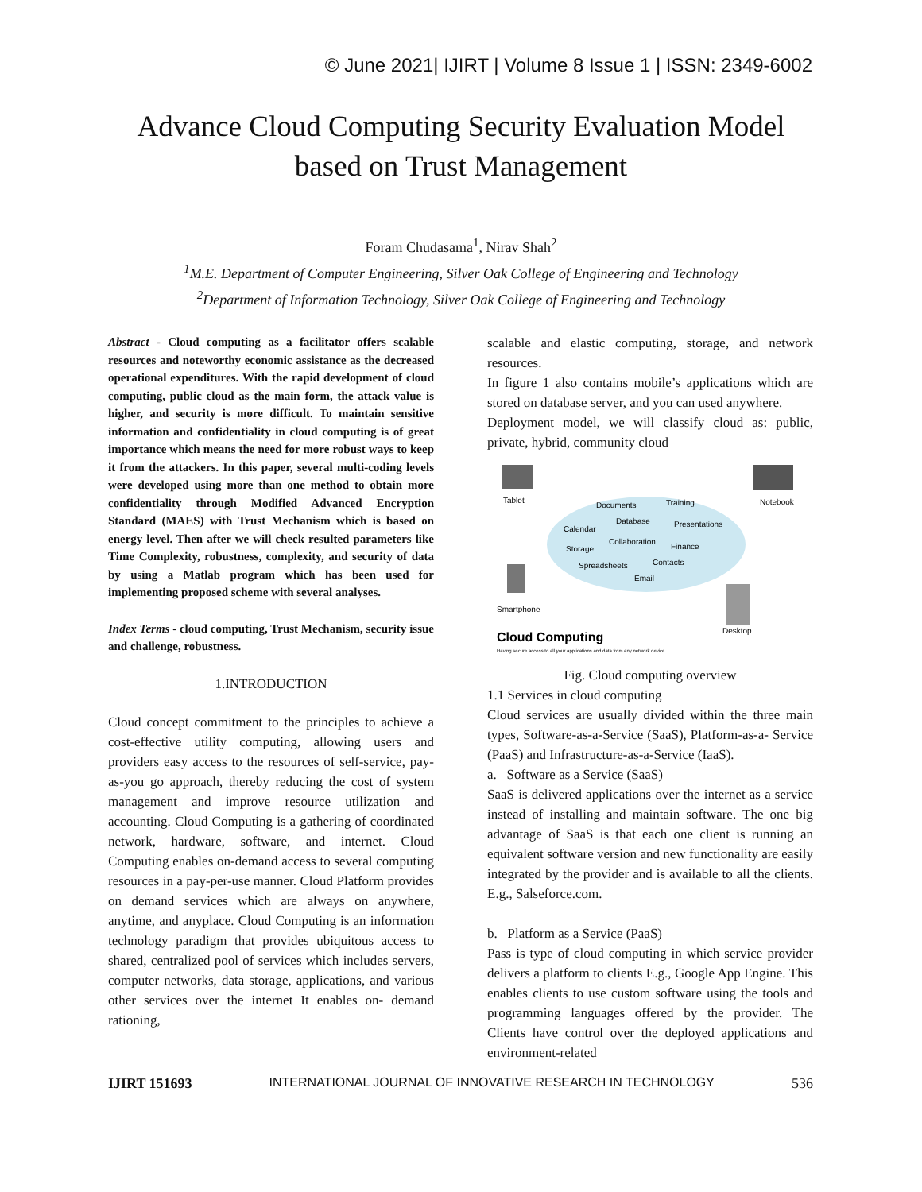© June 2021| IJIRT | Volume 8 Issue 1 | ISSN: 2349-6002
Advance Cloud Computing Security Evaluation Model
based on Trust Management
Foram Chudasama<sup>1</sup>, Nirav Shah<sup>2</sup>
<sup>1</sup> M.E. Department of Computer Engineering, Silver Oak College of Engineering and Technology
<sup>2</sup> Department of Information Technology, Silver Oak College of Engineering and Technology
Abstract - Cloud computing as a facilitator offers scalable resources and noteworthy economic assistance as the decreased operational expenditures. With the rapid development of cloud computing, public cloud as the main form, the attack value is higher, and security is more difficult. To maintain sensitive information and confidentiality in cloud computing is of great importance which means the need for more robust ways to keep it from the attackers. In this paper, several multi-coding levels were developed using more than one method to obtain more confidentiality through Modified Advanced Encryption Standard (MAES) with Trust Mechanism which is based on energy level. Then after we will check resulted parameters like Time Complexity, robustness, complexity, and security of data by using a Matlab program which has been used for implementing proposed scheme with several analyses.
Index Terms - cloud computing, Trust Mechanism, security issue and challenge, robustness.
1.INTRODUCTION
Cloud concept commitment to the principles to achieve a cost-effective utility computing, allowing users and providers easy access to the resources of self-service, pay-as-you go approach, thereby reducing the cost of system management and improve resource utilization and accounting. Cloud Computing is a gathering of coordinated network, hardware, software, and internet. Cloud Computing enables on-demand access to several computing resources in a pay-per-use manner. Cloud Platform provides on demand services which are always on anywhere, anytime, and anyplace. Cloud Computing is an information technology paradigm that provides ubiquitous access to shared, centralized pool of services which includes servers, computer networks, data storage, applications, and various other services over the internet It enables on- demand rationing,
scalable and elastic computing, storage, and network resources.
In figure 1 also contains mobile’s applications which are stored on database server, and you can used anywhere.
Deployment model, we will classify cloud as: public, private, hybrid, community cloud
Tablet
Notebook
Smartphone
Desktop
Documents
Training
Database
Presentations
Calendar
Collaboration
Finance
Storage
Spreadsheets
Contacts
Email
Cloud Computing
Having secure access to all your applications and data from any network device
Fig. Cloud computing overview
1.1 Services in cloud computing
Cloud services are usually divided within the three main types, Software-as-a-Service (SaaS), Platform-as-a- Service (PaaS) and Infrastructure-as-a-Service (IaaS).
a. Software as a Service (SaaS)
SaaS is delivered applications over the internet as a service instead of installing and maintain software. The one big advantage of SaaS is that each one client is running an equivalent software version and new functionality are easily integrated by the provider and is available to all the clients. E.g., Salseforce.com.
b. Platform as a Service (PaaS)
Pass is type of cloud computing in which service provider delivers a platform to clients E.g., Google App Engine. This enables clients to use custom software using the tools and programming languages offered by the provider. The Clients have control over the deployed applications and environment-related
IJIRT 151693 INTERNATIONAL JOURNAL OF INNOVATIVE RESEARCH IN TECHNOLOGY 536